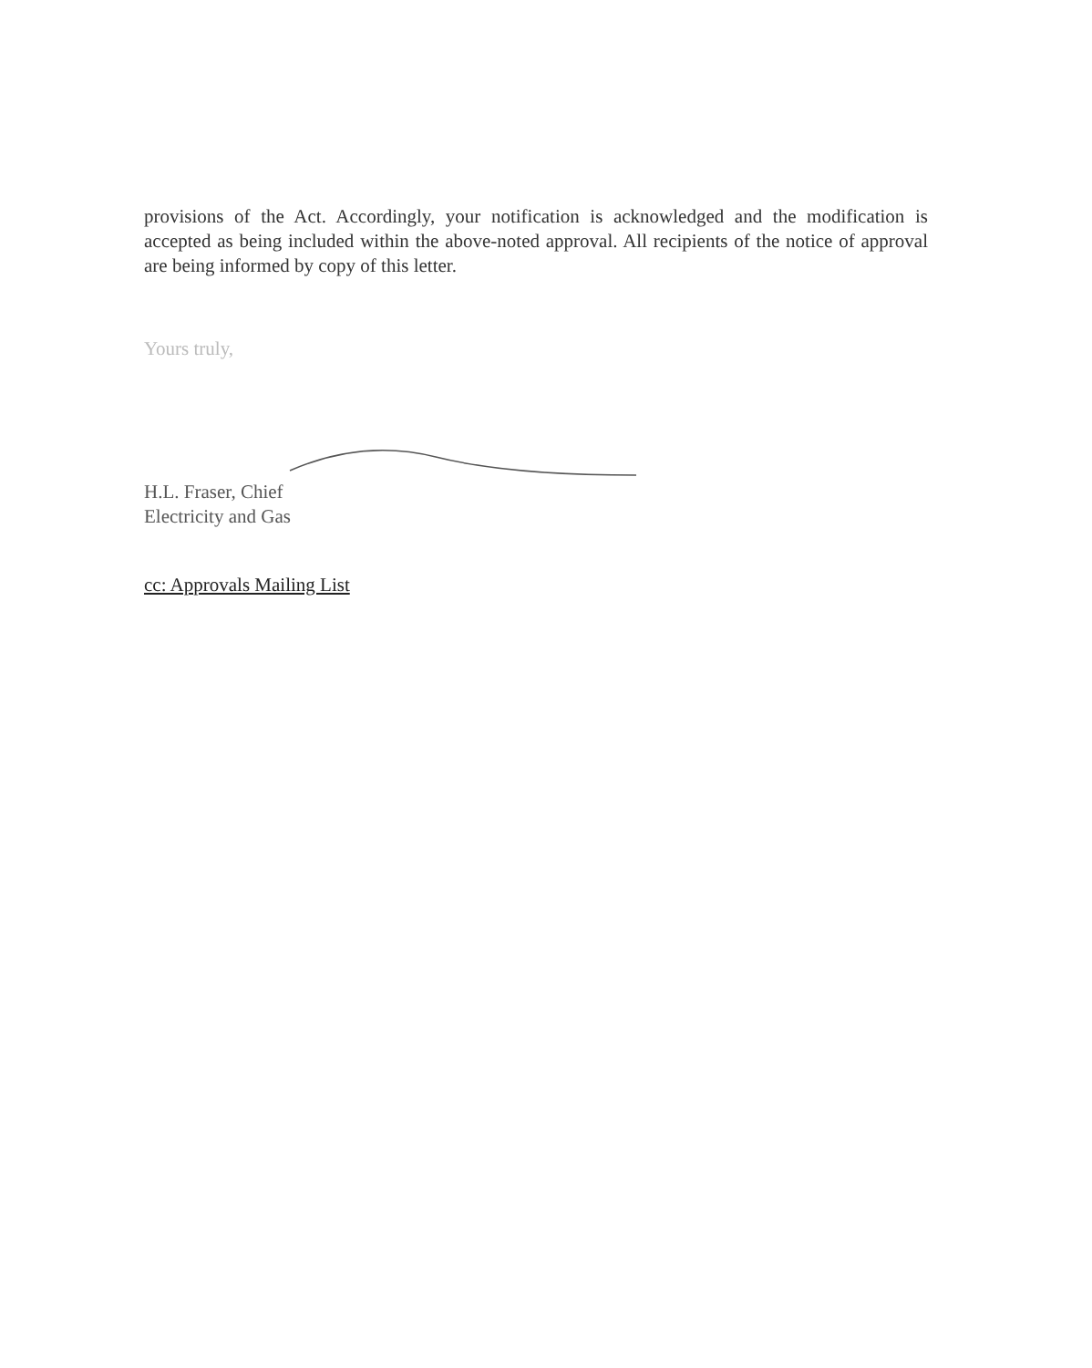provisions of the Act. Accordingly, your notification is acknowledged and the modification is accepted as being included within the above-noted approval. All recipients of the notice of approval are being informed by copy of this letter.
Yours truly,
H.L. Fraser, Chief
Electricity and Gas
cc: Approvals Mailing List